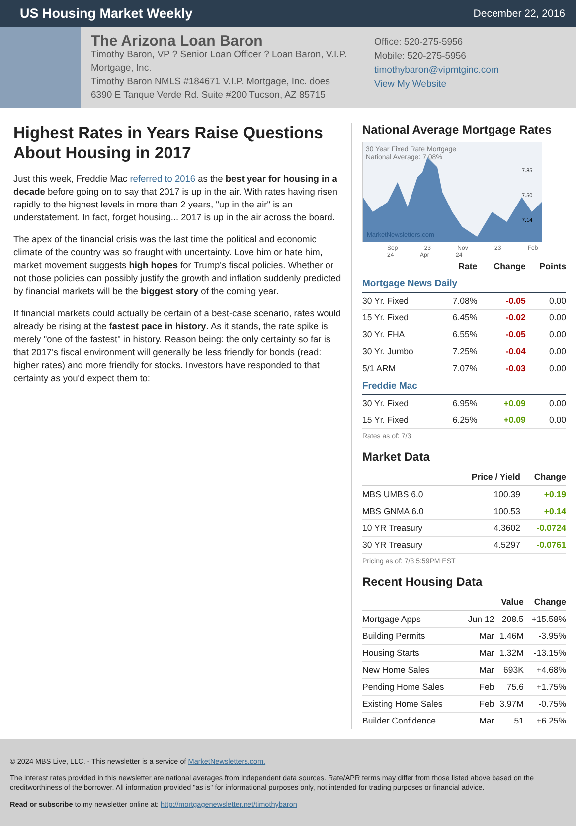US Housing Market Weekly
December 22, 2016
The Arizona Loan Baron
Timothy Baron, VP ? Senior Loan Officer ? Loan Baron, V.I.P. Mortgage, Inc.
Timothy Baron NMLS #184671 V.I.P. Mortgage, Inc. does
6390 E Tanque Verde Rd. Suite #200 Tucson, AZ 85715
Office: 520-275-5956
Mobile: 520-275-5956
timothybaron@vipmtginc.com
View My Website
Highest Rates in Years Raise Questions About Housing in 2017
Just this week, Freddie Mac referred to 2016 as the best year for housing in a decade before going on to say that 2017 is up in the air. With rates having risen rapidly to the highest levels in more than 2 years, "up in the air" is an understatement. In fact, forget housing... 2017 is up in the air across the board.
The apex of the financial crisis was the last time the political and economic climate of the country was so fraught with uncertainty. Love him or hate him, market movement suggests high hopes for Trump's fiscal policies. Whether or not those policies can possibly justify the growth and inflation suddenly predicted by financial markets will be the biggest story of the coming year.
If financial markets could actually be certain of a best-case scenario, rates would already be rising at the fastest pace in history. As it stands, the rate spike is merely "one of the fastest" in history. Reason being: the only certainty so far is that 2017's fiscal environment will generally be less friendly for bonds (read: higher rates) and more friendly for stocks. Investors have responded to that certainty as you'd expect them to:
National Average Mortgage Rates
30 Year Fixed Rate Mortgage
National Average: 7.08%
7.85
7.50
7.14
MarketNewsletters.com
Sep 23 Nov 23 Feb 24 Apr 24
| | Rate | Change | Points |
| --- | --- | --- | --- |
| Mortgage News Daily | | | |
| 30 Yr. Fixed | 7.08% | -0.05 | 0.00 |
| 15 Yr. Fixed | 6.45% | -0.02 | 0.00 |
| 30 Yr. FHA | 6.55% | -0.05 | 0.00 |
| 30 Yr. Jumbo | 7.25% | -0.04 | 0.00 |
| 5/1 ARM | 7.07% | -0.03 | 0.00 |
| Freddie Mac | | | |
| 30 Yr. Fixed | 6.95% | +0.09 | 0.00 |
| 15 Yr. Fixed | 6.25% | +0.09 | 0.00 |
Rates as of: 7/3
Market Data
| | Price / Yield | Change |
| --- | --- | --- |
| MBS UMBS 6.0 | 100.39 | +0.19 |
| MBS GNMA 6.0 | 100.53 | +0.14 |
| 10 YR Treasury | 4.3602 | -0.0724 |
| 30 YR Treasury | 4.5297 | -0.0761 |
Pricing as of: 7/3 5:59PM EST
Recent Housing Data
| | | Value | Change |
| --- | --- | --- | --- |
| Mortgage Apps | Jun 12 | 208.5 | +15.58% |
| Building Permits | Mar | 1.46M | -3.95% |
| Housing Starts | Mar | 1.32M | -13.15% |
| New Home Sales | Mar | 693K | +4.68% |
| Pending Home Sales | Feb | 75.6 | +1.75% |
| Existing Home Sales | Feb | 3.97M | -0.75% |
| Builder Confidence | Mar | 51 | +6.25% |
© 2024 MBS Live, LLC. - This newsletter is a service of MarketNewsletters.com.
The interest rates provided in this newsletter are national averages from independent data sources. Rate/APR terms may differ from those listed above based on the creditworthiness of the borrower. All information provided "as is" for informational purposes only, not intended for trading purposes or financial advice.
Read or subscribe to my newsletter online at: http://mortgagenewsletter.net/timothybaron